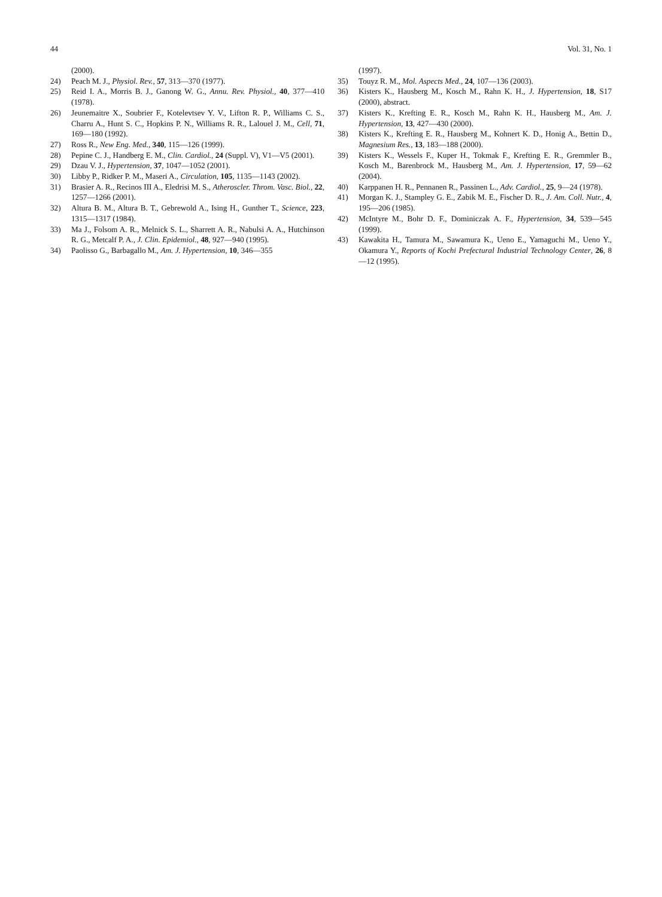44 Vol. 31, No. 1
(2000).
24) Peach M. J., Physiol. Rev., 57, 313—370 (1977).
25) Reid I. A., Morris B. J., Ganong W. G., Annu. Rev. Physiol., 40, 377—410 (1978).
26) Jeunemaitre X., Soubrier F., Kotelevtsev Y. V., Lifton R. P., Williams C. S., Charru A., Hunt S. C., Hopkins P. N., Williams R. R., Lalouel J. M., Cell, 71, 169—180 (1992).
27) Ross R., New Eng. Med., 340, 115—126 (1999).
28) Pepine C. J., Handberg E. M., Clin. Cardiol., 24 (Suppl. V), V1—V5 (2001).
29) Dzau V. J., Hypertension, 37, 1047—1052 (2001).
30) Libby P., Ridker P. M., Maseri A., Circulation, 105, 1135—1143 (2002).
31) Brasier A. R., Recinos III A., Eledrisi M. S., Atheroscler. Throm. Vasc. Biol., 22, 1257—1266 (2001).
32) Altura B. M., Altura B. T., Gebrewold A., Ising H., Gunther T., Science, 223, 1315—1317 (1984).
33) Ma J., Folsom A. R., Melnick S. L., Sharrett A. R., Nabulsi A. A., Hutchinson R. G., Metcalf P. A., J. Clin. Epidemiol., 48, 927—940 (1995).
34) Paolisso G., Barbagallo M., Am. J. Hypertension, 10, 346—355
(1997).
35) Touyz R. M., Mol. Aspects Med., 24, 107—136 (2003).
36) Kisters K., Hausberg M., Kosch M., Rahn K. H., J. Hypertension, 18, S17 (2000), abstract.
37) Kisters K., Krefting E. R., Kosch M., Rahn K. H., Hausberg M., Am. J. Hypertension, 13, 427—430 (2000).
38) Kisters K., Krefting E. R., Hausberg M., Kohnert K. D., Honig A., Bettin D., Magnesium Res., 13, 183—188 (2000).
39) Kisters K., Wessels F., Kuper H., Tokmak F., Krefting E. R., Gremmler B., Kosch M., Barenbrock M., Hausberg M., Am. J. Hypertension, 17, 59—62 (2004).
40) Karppanen H. R., Pennanen R., Passinen L., Adv. Cardiol., 25, 9—24 (1978).
41) Morgan K. J., Stampley G. E., Zabik M. E., Fischer D. R., J. Am. Coll. Nutr., 4, 195—206 (1985).
42) McIntyre M., Bohr D. F., Dominiczak A. F., Hypertension, 34, 539—545 (1999).
43) Kawakita H., Tamura M., Sawamura K., Ueno E., Yamaguchi M., Ueno Y., Okamura Y., Reports of Kochi Prefectural Industrial Technology Center, 26, 8—12 (1995).